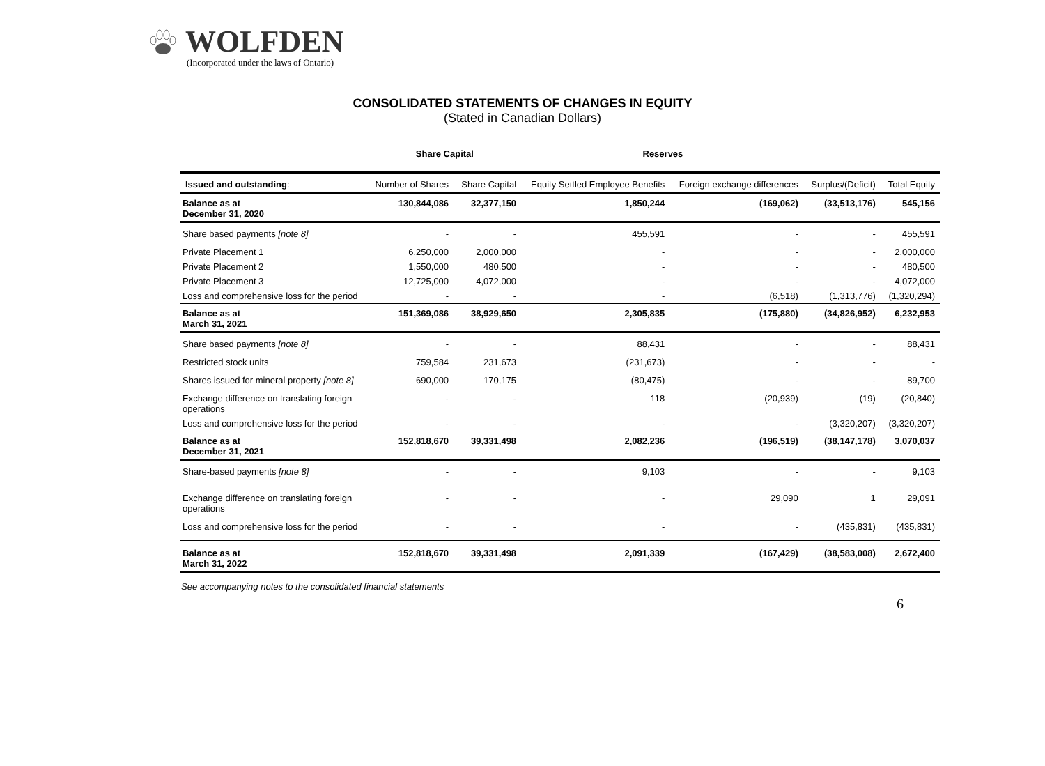WOLFDEN
(Incorporated under the laws of Ontario)
CONSOLIDATED STATEMENTS OF CHANGES IN EQUITY
(Stated in Canadian Dollars)
| | Share Capital | | Reserves | | | |
| --- | --- | --- | --- | --- | --- | --- |
| Issued and outstanding : | Number of Shares | Share Capital | Equity Settled Employee Benefits | Foreign exchange differences | Surplus/(Deficit) | Total Equity |
| Balance as at December 31, 2020 | 130,844,086 | 32,377,150 | 1,850,244 | (169,062) | (33,513,176) | 545,156 |
| Share based payments [note 8] | - | - | 455,591 | - | - | 455,591 |
| Private Placement 1 | 6,250,000 | 2,000,000 | - | - | - | 2,000,000 |
| Private Placement 2 | 1,550,000 | 480,500 | - | - | - | 480,500 |
| Private Placement 3 | 12,725,000 | 4,072,000 | - | - | - | 4,072,000 |
| Loss and comprehensive loss for the period | - | - | - | (6,518) | (1,313,776) | (1,320,294) |
| Balance as at March 31, 2021 | 151,369,086 | 38,929,650 | 2,305,835 | (175,880) | (34,826,952) | 6,232,953 |
| Share based payments [note 8] | - | - | 88,431 | - | - | 88,431 |
| Restricted stock units | 759,584 | 231,673 | (231,673) | - | - | - |
| Shares issued for mineral property [note 8] | 690,000 | 170,175 | (80,475) | - | - | 89,700 |
| Exchange difference on translating foreign operations | - | - | 118 | (20,939) | (19) | (20,840) |
| Loss and comprehensive loss for the period | - | - | - | - | (3,320,207) | (3,320,207) |
| Balance as at December 31, 2021 | 152,818,670 | 39,331,498 | 2,082,236 | (196,519) | (38,147,178) | 3,070,037 |
| Share-based payments [note 8] | - | - | 9,103 | - | - | 9,103 |
| Exchange difference on translating foreign operations | - | - | - | 29,090 | 1 | 29,091 |
| Loss and comprehensive loss for the period | - | - | - | - | (435,831) | (435,831) |
| Balance as at March 31, 2022 | 152,818,670 | 39,331,498 | 2,091,339 | (167,429) | (38,583,008) | 2,672,400 |
See accompanying notes to the consolidated financial statements
6